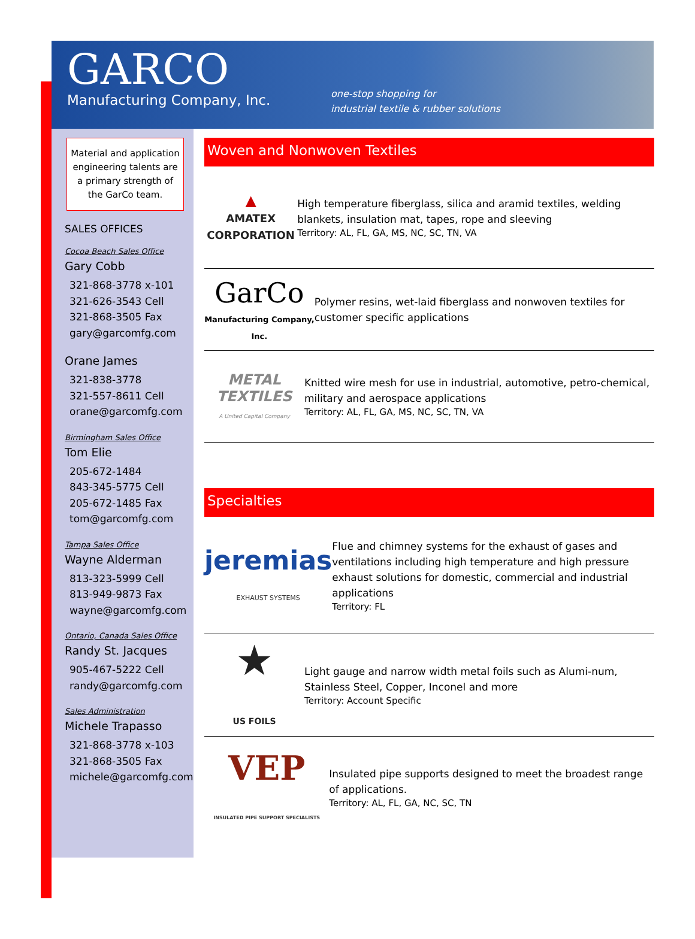GARCO
Manufacturing Company, Inc.
one-stop shopping for
industrial textile & rubber solutions
Material and application engineering talents are a primary strength of the GarCo team.
SALES OFFICES
Cocoa Beach Sales Office
Gary Cobb
321-868-3778 x-101
321-626-3543 Cell
321-868-3505 Fax
gary@garcomfg.com
Orane James
321-838-3778
321-557-8611 Cell
orane@garcomfg.com
Birmingham Sales Office
Tom Elie
205-672-1484
843-345-5775 Cell
205-672-1485 Fax
tom@garcomfg.com
Tampa Sales Office
Wayne Alderman
813-323-5999 Cell
813-949-9873 Fax
wayne@garcomfg.com
Ontario, Canada Sales Office
Randy St. Jacques
905-467-5222 Cell
randy@garcomfg.com
Sales Administration
Michele Trapasso
321-868-3778 x-103
321-868-3505 Fax
michele@garcomfg.com
Woven and Nonwoven Textiles
▲
AMATEX CORPORATION
High temperature fiberglass, silica and aramid textiles, welding blankets, insulation mat, tapes, rope and sleeving
Territory: AL, FL, GA, MS, NC, SC, TN, VA
GarCo
Manufacturing Company, Inc.
Polymer resins, wet-laid fiberglass and nonwoven textiles for customer specific applications
METAL TEXTILES
A United Capital Company
Knitted wire mesh for use in industrial, automotive, petro-chemical, military and aerospace applications
Territory: AL, FL, GA, MS, NC, SC, TN, VA
Specialties
jeremias
EXHAUST SYSTEMS
Flue and chimney systems for the exhaust of gases and ventilations including high temperature and high pressure exhaust solutions for domestic, commercial and industrial applications
Territory: FL
★
US FOILS
Light gauge and narrow width metal foils such as Alumi-num, Stainless Steel, Copper, Inconel and more
Territory: Account Specific
VEP
INSULATED PIPE SUPPORT SPECIALISTS
Insulated pipe supports designed to meet the broadest range of applications.
Territory: AL, FL, GA, NC, SC, TN